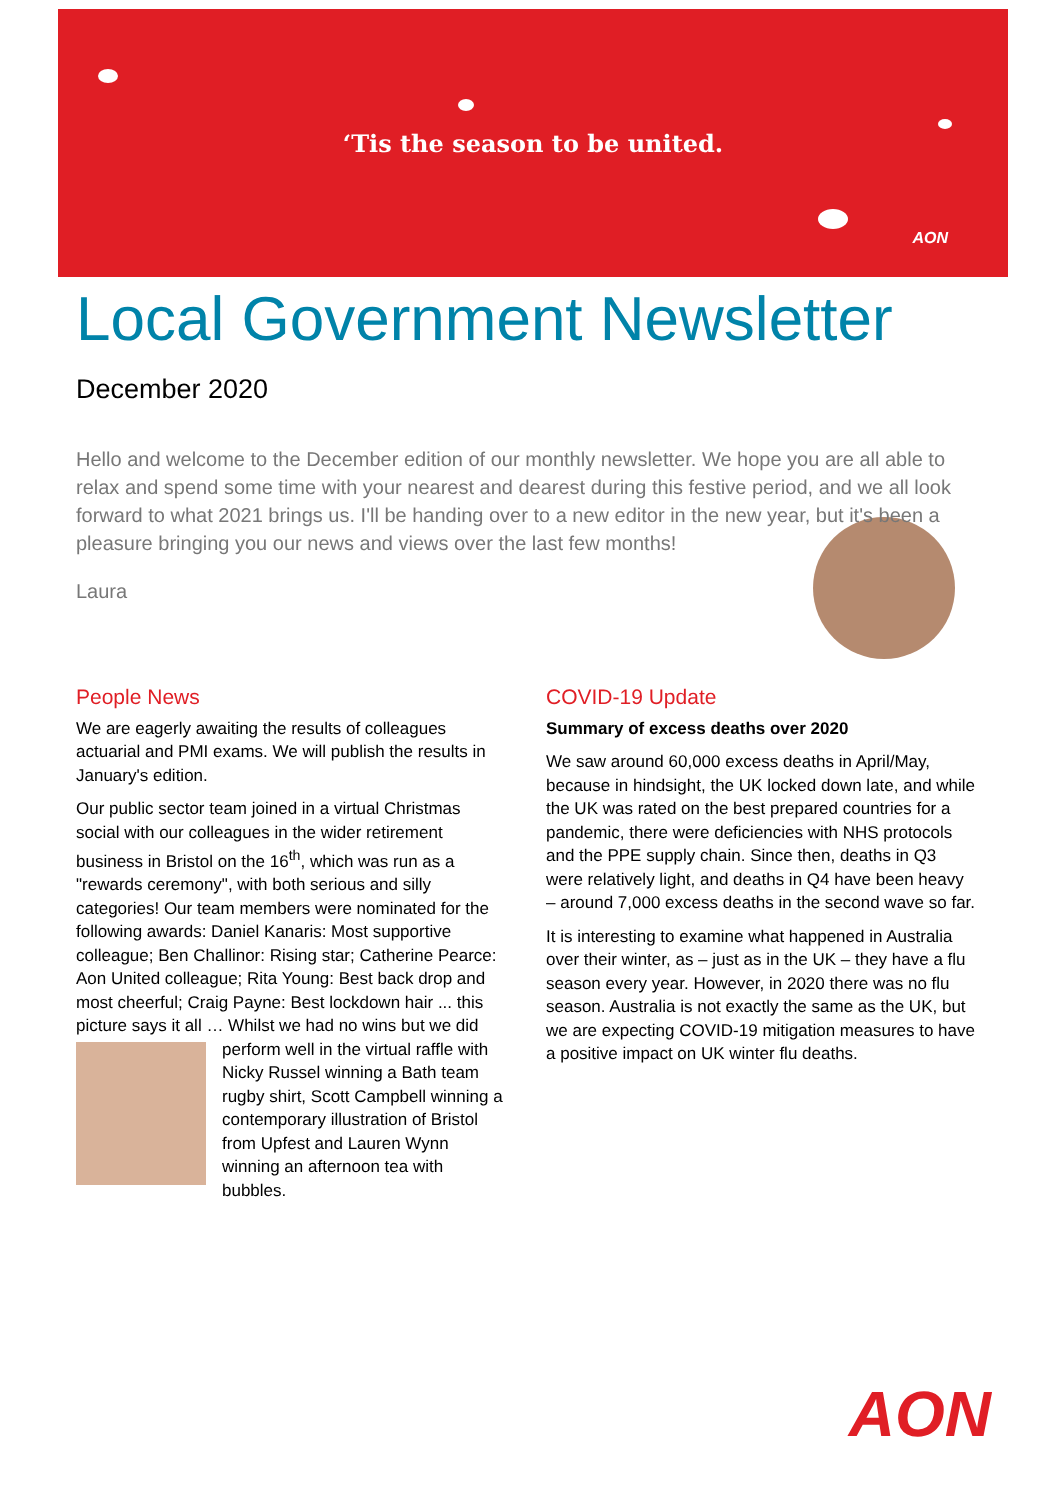‘Tis the season to be united.
AON
Local Government Newsletter
December 2020
Hello and welcome to the December edition of our monthly newsletter. We hope you are all able to relax and spend some time with your nearest and dearest during this festive period, and we all look forward to what 2021 brings us. I'll be handing over to a new editor in the new year, but it's been a pleasure bringing you our news and views over the last few months!
Laura
People News
We are eagerly awaiting the results of colleagues actuarial and PMI exams. We will publish the results in January's edition.
Our public sector team joined in a virtual Christmas social with our colleagues in the wider retirement business in Bristol on the 16<sup>th</sup>, which was run as a "rewards ceremony", with both serious and silly categories! Our team members were nominated for the following awards: Daniel Kanaris: Most supportive colleague; Ben Challinor: Rising star; Catherine Pearce: Aon United colleague; Rita Young: Best back drop and most cheerful; Craig Payne: Best lockdown hair ... this picture says it all … Whilst we had no wins but we did perform well in the virtual raffle with Nicky Russel winning a Bath team rugby shirt, Scott Campbell winning a contemporary illustration of Bristol from Upfest and Lauren Wynn winning an afternoon tea with bubbles.
COVID-19 Update
Summary of excess deaths over 2020
We saw around 60,000 excess deaths in April/May, because in hindsight, the UK locked down late, and while the UK was rated on the best prepared countries for a pandemic, there were deficiencies with NHS protocols and the PPE supply chain. Since then, deaths in Q3 were relatively light, and deaths in Q4 have been heavy – around 7,000 excess deaths in the second wave so far.
It is interesting to examine what happened in Australia over their winter, as – just as in the UK – they have a flu season every year. However, in 2020 there was no flu season. Australia is not exactly the same as the UK, but we are expecting COVID-19 mitigation measures to have a positive impact on UK winter flu deaths.
AON